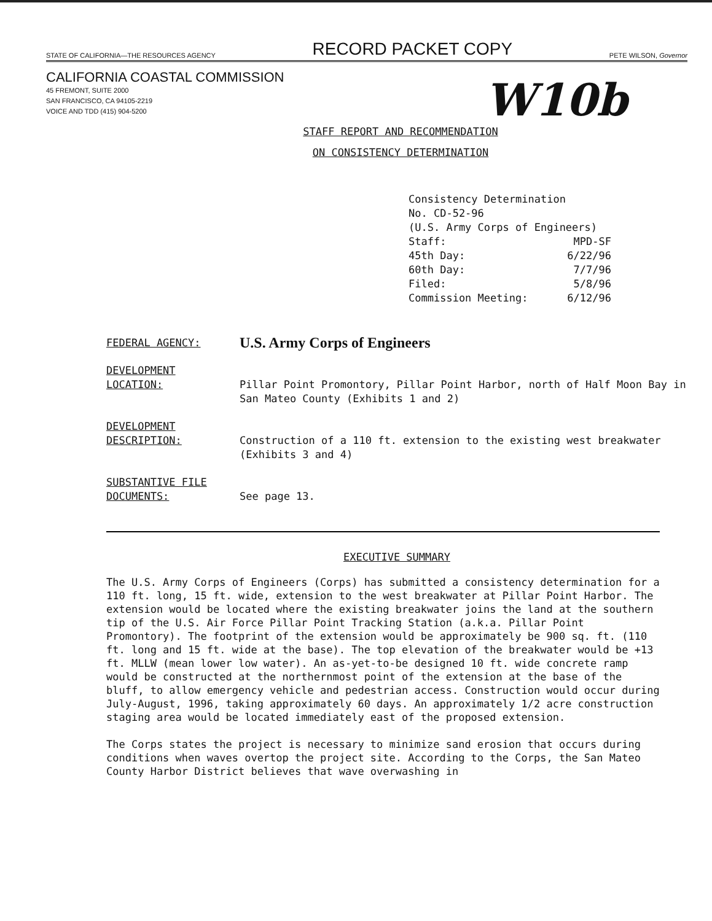STATE OF CALIFORNIA—THE RESOURCES AGENCY RECORD PACKET COPY PETE WILSON, Governor
CALIFORNIA COASTAL COMMISSION
45 FREMONT, SUITE 2000
SAN FRANCISCO, CA 94105-2219
VOICE AND TDD (415) 904-5200
W10b
STAFF REPORT AND RECOMMENDATION
ON CONSISTENCY DETERMINATION
Consistency Determination
No. CD-52-96
(U.S. Army Corps of Engineers)
Staff: MPD-SF
45th Day: 6/22/96
60th Day: 7/7/96
Filed: 5/8/96
Commission Meeting: 6/12/96
FEDERAL AGENCY: U.S. Army Corps of Engineers
DEVELOPMENT
LOCATION:
Pillar Point Promontory, Pillar Point Harbor, north of Half Moon Bay in San Mateo County (Exhibits 1 and 2)
DEVELOPMENT
DESCRIPTION:
Construction of a 110 ft. extension to the existing west breakwater (Exhibits 3 and 4)
SUBSTANTIVE FILE
DOCUMENTS:
See page 13.
EXECUTIVE SUMMARY
The U.S. Army Corps of Engineers (Corps) has submitted a consistency determination for a 110 ft. long, 15 ft. wide, extension to the west breakwater at Pillar Point Harbor. The extension would be located where the existing breakwater joins the land at the southern tip of the U.S. Air Force Pillar Point Tracking Station (a.k.a. Pillar Point Promontory). The footprint of the extension would be approximately be 900 sq. ft. (110 ft. long and 15 ft. wide at the base). The top elevation of the breakwater would be +13 ft. MLLW (mean lower low water). An as-yet-to-be designed 10 ft. wide concrete ramp would be constructed at the northernmost point of the extension at the base of the bluff, to allow emergency vehicle and pedestrian access. Construction would occur during July-August, 1996, taking approximately 60 days. An approximately 1/2 acre construction staging area would be located immediately east of the proposed extension.
The Corps states the project is necessary to minimize sand erosion that occurs during conditions when waves overtop the project site. According to the Corps, the San Mateo County Harbor District believes that wave overwashing in